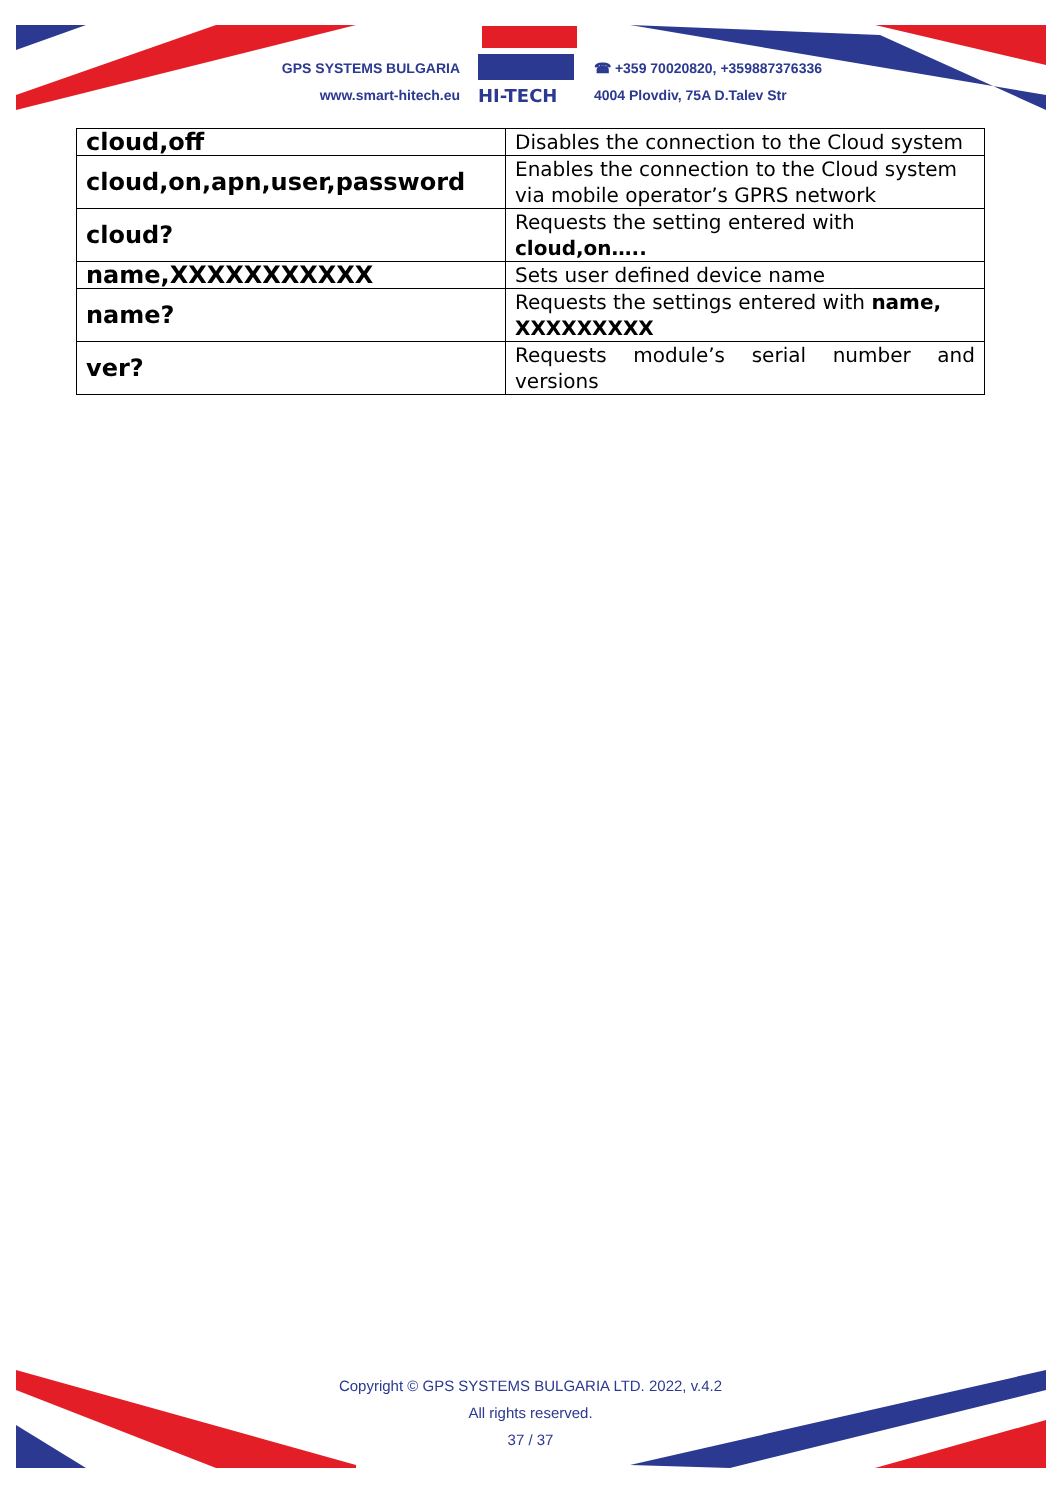GPS SYSTEMS BULGARIA
www.smart-hitech.eu
HI-TECH
☎ +359 70020820, +359887376336
4004 Plovdiv, 75A D.Talev Str
| cloud,off | Disables the connection to the Cloud system |
| cloud,on,apn,user,password | Enables the connection to the Cloud system via mobile operator’s GPRS network |
| cloud? | Requests the setting entered with cloud,on….. |
| name,XXXXXXXXXXX | Sets user defined device name |
| name? | Requests the settings entered with name, XXXXXXXXX |
| ver? | Requests module’s serial number and versions |
Copyright © GPS SYSTEMS BULGARIA LTD. 2022, v.4.2
All rights reserved.
37 / 37